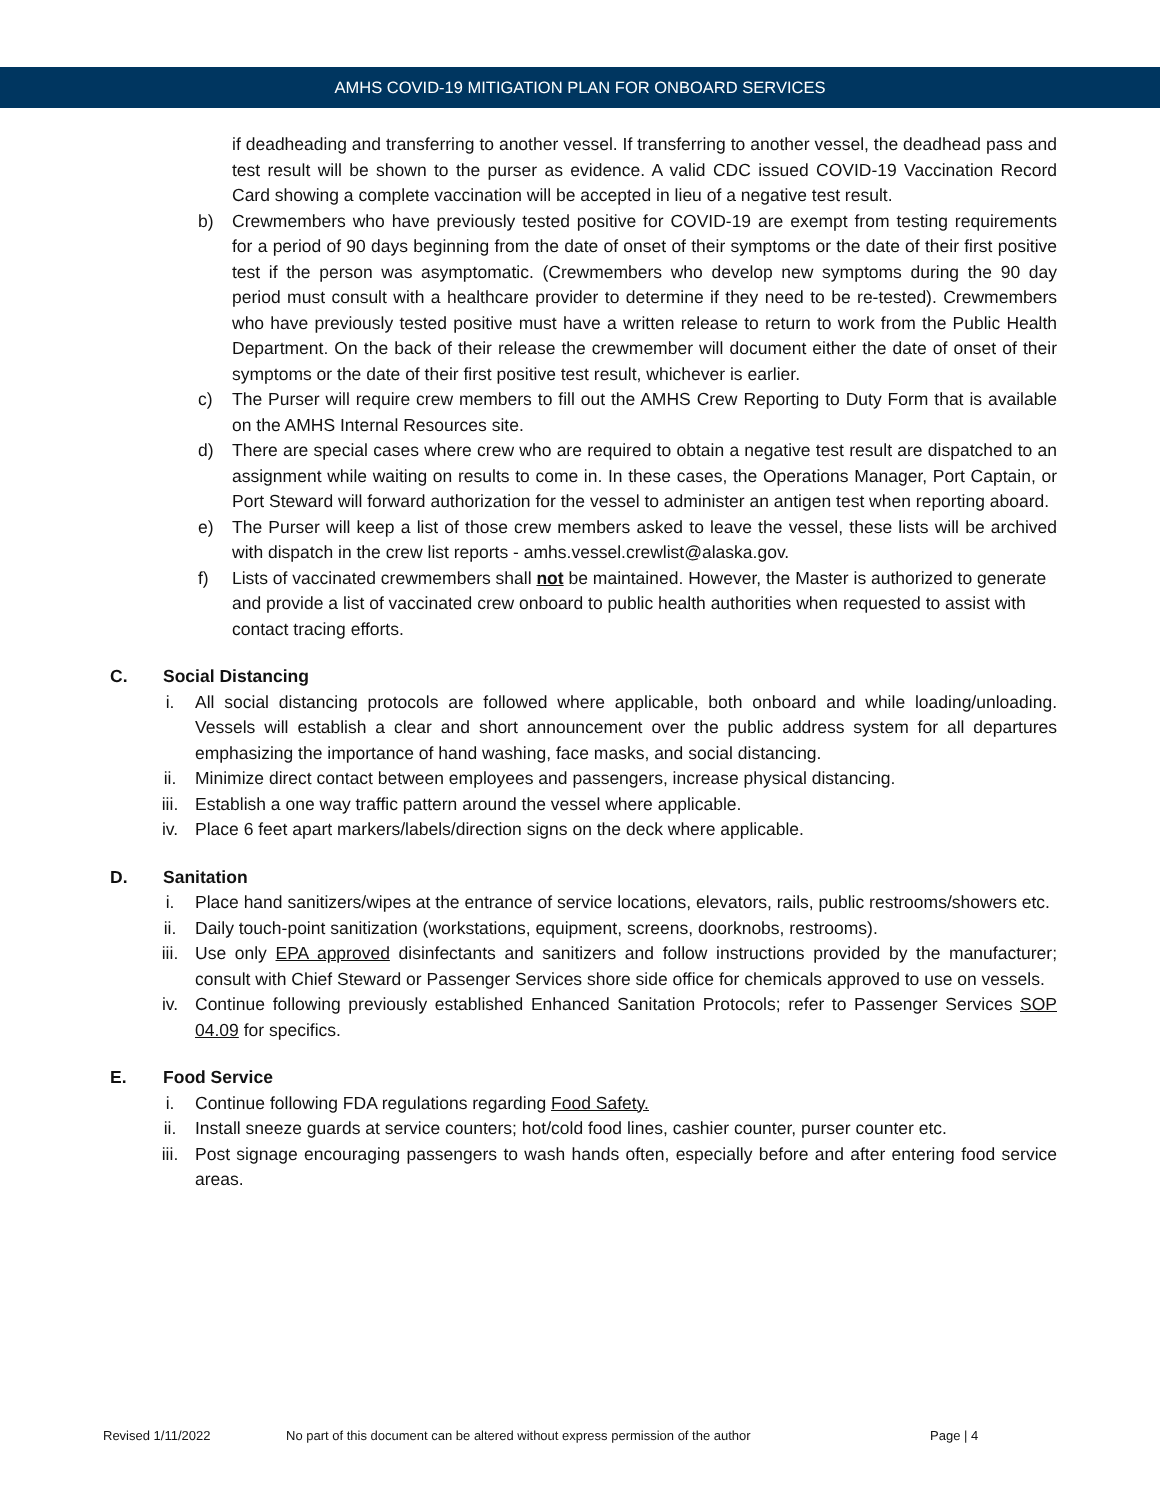AMHS COVID-19 MITIGATION PLAN FOR ONBOARD SERVICES
if deadheading and transferring to another vessel. If transferring to another vessel, the deadhead pass and test result will be shown to the purser as evidence. A valid CDC issued COVID-19 Vaccination Record Card showing a complete vaccination will be accepted in lieu of a negative test result.
b) Crewmembers who have previously tested positive for COVID-19 are exempt from testing requirements for a period of 90 days beginning from the date of onset of their symptoms or the date of their first positive test if the person was asymptomatic. (Crewmembers who develop new symptoms during the 90 day period must consult with a healthcare provider to determine if they need to be re-tested). Crewmembers who have previously tested positive must have a written release to return to work from the Public Health Department. On the back of their release the crewmember will document either the date of onset of their symptoms or the date of their first positive test result, whichever is earlier.
c) The Purser will require crew members to fill out the AMHS Crew Reporting to Duty Form that is available on the AMHS Internal Resources site.
d) There are special cases where crew who are required to obtain a negative test result are dispatched to an assignment while waiting on results to come in. In these cases, the Operations Manager, Port Captain, or Port Steward will forward authorization for the vessel to administer an antigen test when reporting aboard.
e) The Purser will keep a list of those crew members asked to leave the vessel, these lists will be archived with dispatch in the crew list reports - amhs.vessel.crewlist@alaska.gov.
f) Lists of vaccinated crewmembers shall not be maintained. However, the Master is authorized to generate and provide a list of vaccinated crew onboard to public health authorities when requested to assist with contact tracing efforts.
C. Social Distancing
i. All social distancing protocols are followed where applicable, both onboard and while loading/unloading. Vessels will establish a clear and short announcement over the public address system for all departures emphasizing the importance of hand washing, face masks, and social distancing.
ii. Minimize direct contact between employees and passengers, increase physical distancing.
iii. Establish a one way traffic pattern around the vessel where applicable.
iv. Place 6 feet apart markers/labels/direction signs on the deck where applicable.
D. Sanitation
i. Place hand sanitizers/wipes at the entrance of service locations, elevators, rails, public restrooms/showers etc.
ii. Daily touch-point sanitization (workstations, equipment, screens, doorknobs, restrooms).
iii. Use only EPA approved disinfectants and sanitizers and follow instructions provided by the manufacturer; consult with Chief Steward or Passenger Services shore side office for chemicals approved to use on vessels.
iv. Continue following previously established Enhanced Sanitation Protocols; refer to Passenger Services SOP 04.09 for specifics.
E. Food Service
i. Continue following FDA regulations regarding Food Safety.
ii. Install sneeze guards at service counters; hot/cold food lines, cashier counter, purser counter etc.
iii. Post signage encouraging passengers to wash hands often, especially before and after entering food service areas.
Revised 1/11/2022 No part of this document can be altered without express permission of the author Page | 4